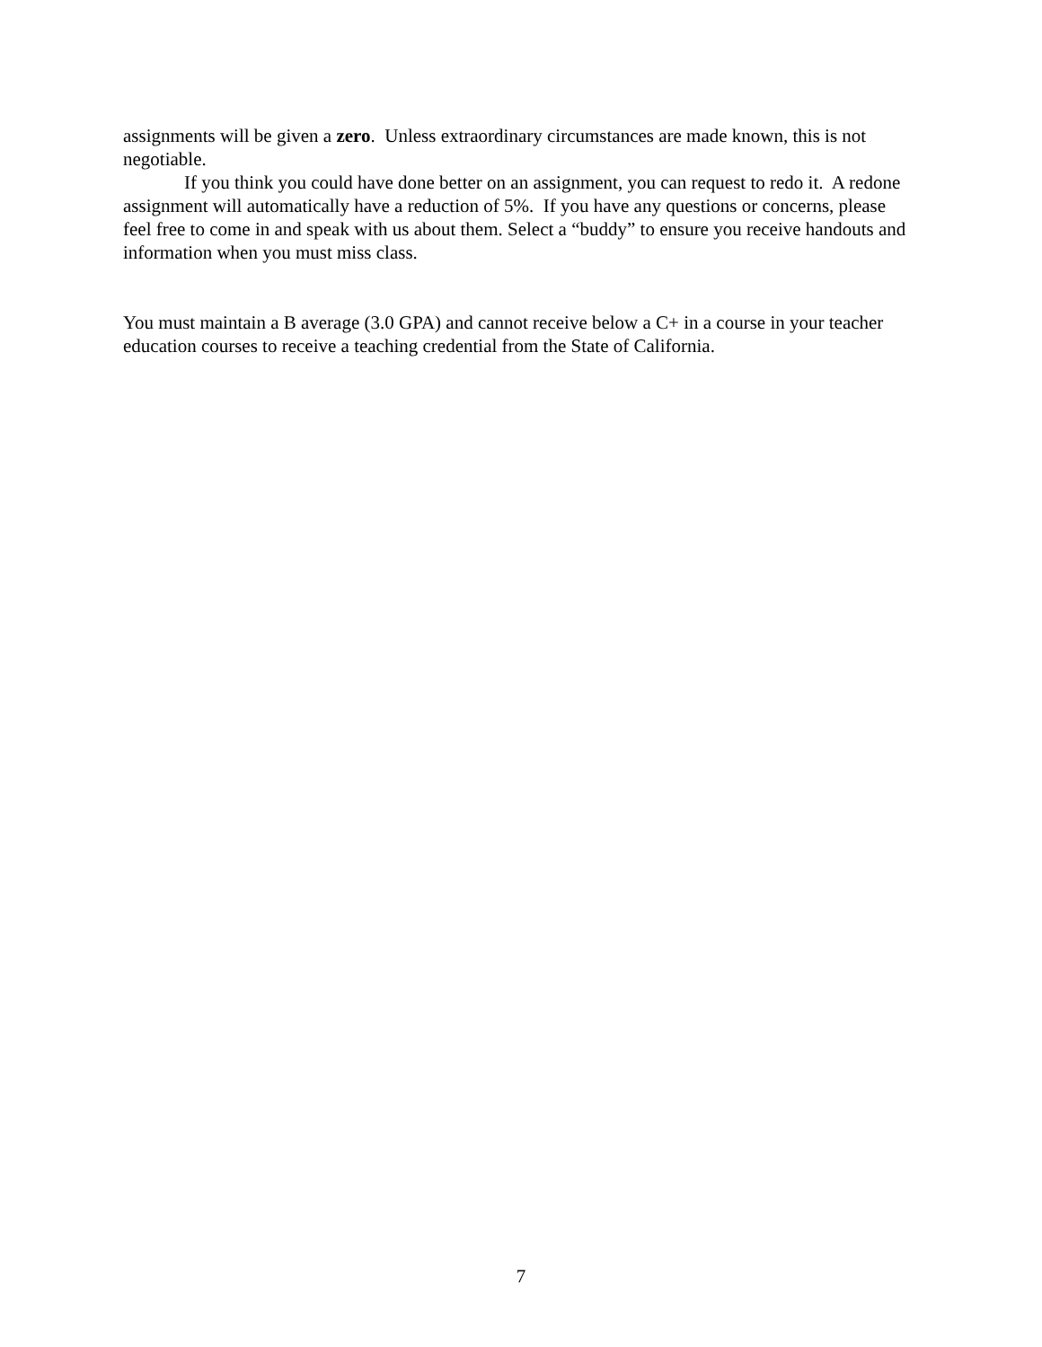assignments will be given a zero. Unless extraordinary circumstances are made known, this is not negotiable.
If you think you could have done better on an assignment, you can request to redo it. A redone assignment will automatically have a reduction of 5%. If you have any questions or concerns, please feel free to come in and speak with us about them. Select a “buddy” to ensure you receive handouts and information when you must miss class.
You must maintain a B average (3.0 GPA) and cannot receive below a C+ in a course in your teacher education courses to receive a teaching credential from the State of California.
7